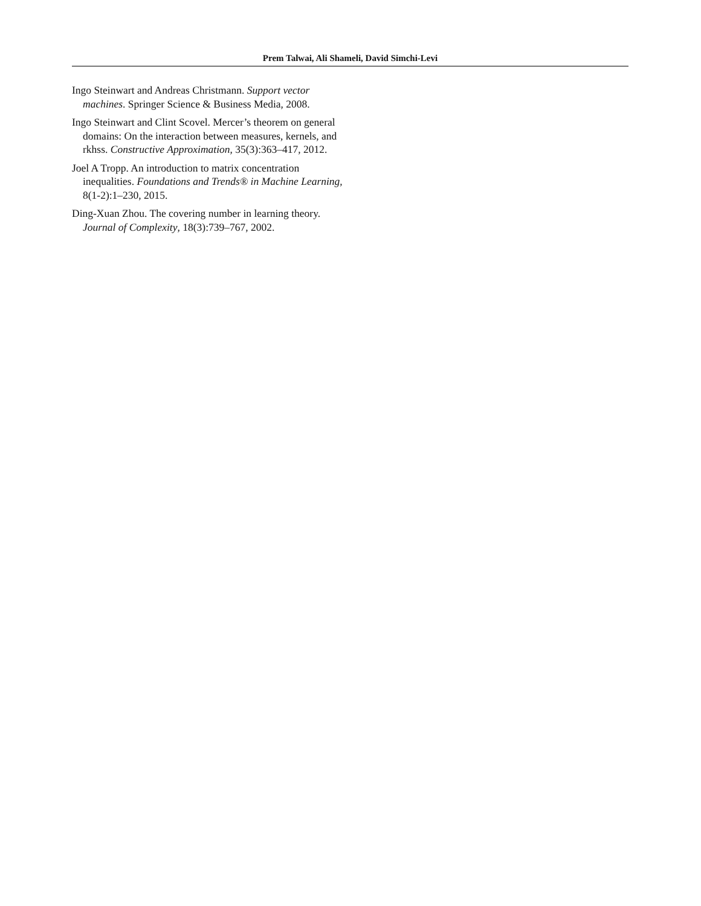Prem Talwai, Ali Shameli, David Simchi-Levi
Ingo Steinwart and Andreas Christmann. Support vector machines. Springer Science & Business Media, 2008.
Ingo Steinwart and Clint Scovel. Mercer’s theorem on general domains: On the interaction between measures, kernels, and rkhss. Constructive Approximation, 35(3):363–417, 2012.
Joel A Tropp. An introduction to matrix concentration inequalities. Foundations and Trends® in Machine Learning, 8(1-2):1–230, 2015.
Ding-Xuan Zhou. The covering number in learning theory. Journal of Complexity, 18(3):739–767, 2002.